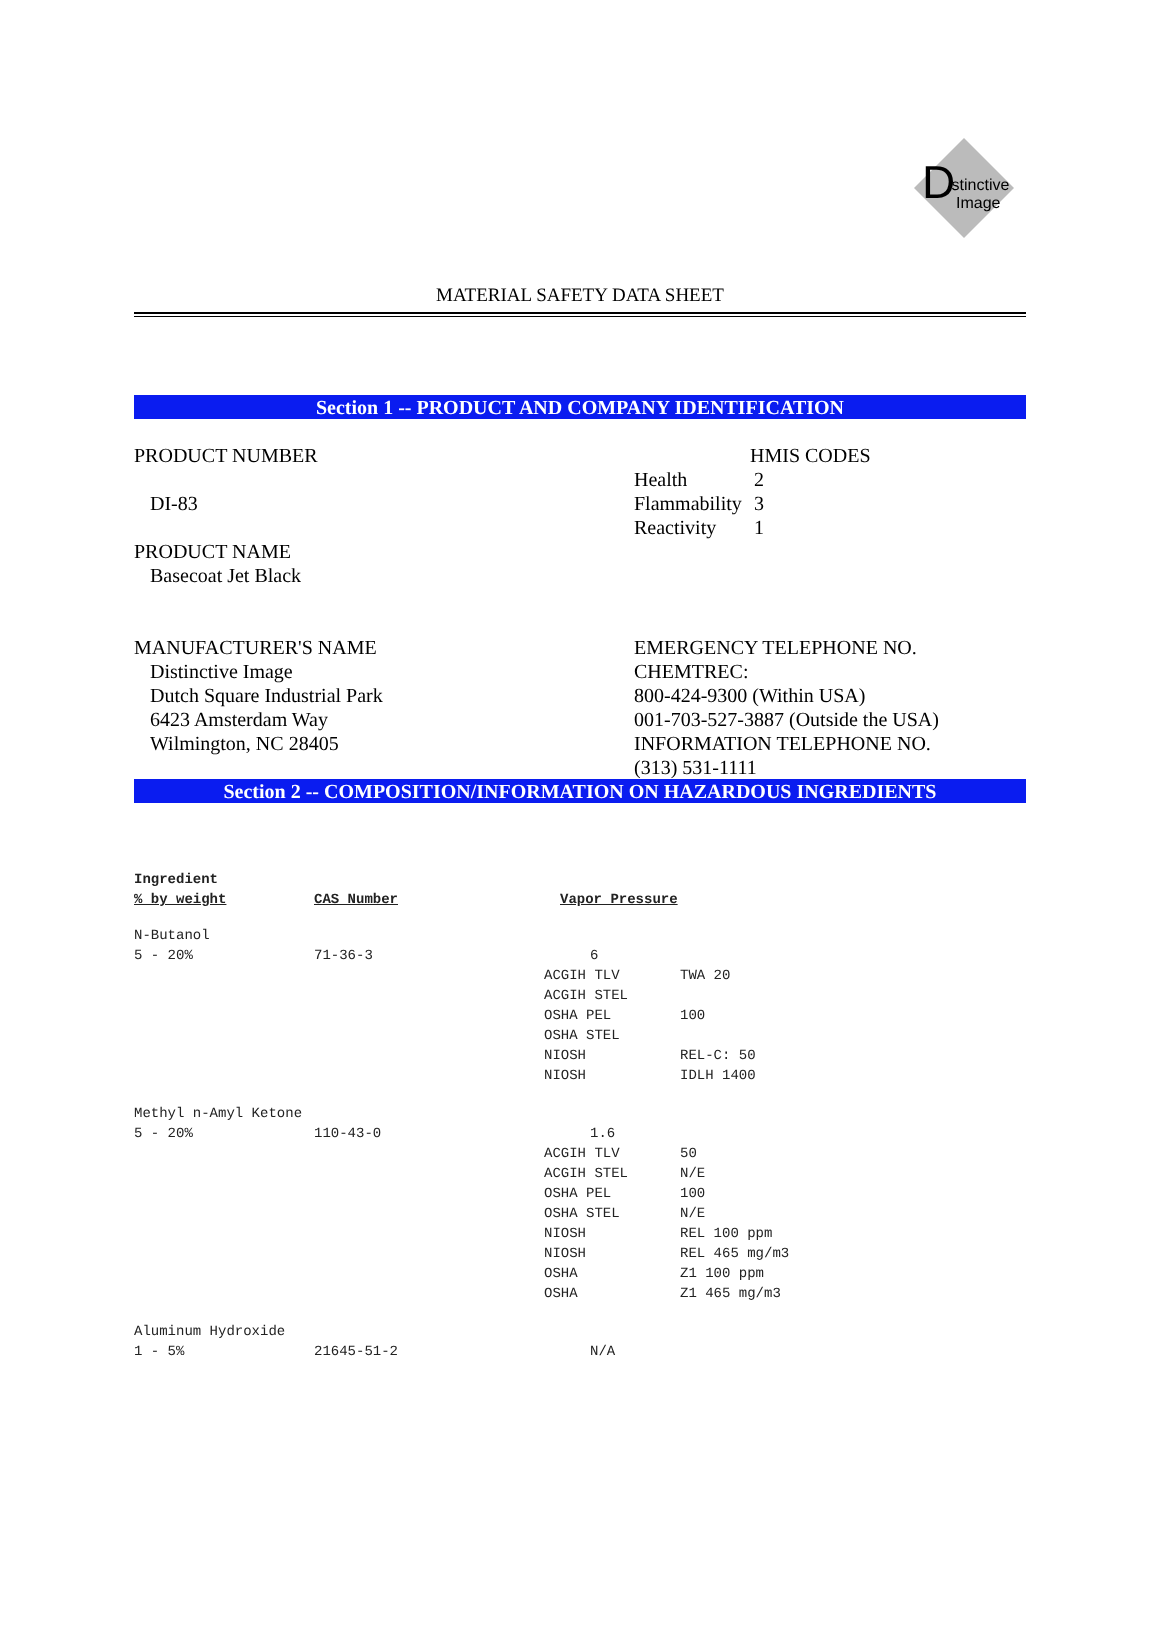D
istinctive
Image
MATERIAL SAFETY DATA SHEET
Section 1 -- PRODUCT AND COMPANY IDENTIFICATION
PRODUCT NUMBER
DI-83
PRODUCT NAME
Basecoat Jet Black
HMIS CODES
| Health | 2 |
| Flammability | 3 |
| Reactivity | 1 |
MANUFACTURER'S NAME
Distinctive Image
Dutch Square Industrial Park
6423 Amsterdam Way
Wilmington, NC 28405
EMERGENCY TELEPHONE NO.
CHEMTREC:
800-424-9300 (Within USA)
001-703-527-3887 (Outside the USA)
INFORMATION TELEPHONE NO.
(313) 531-1111
Section 2 -- COMPOSITION/INFORMATION ON HAZARDOUS INGREDIENTS
| Ingredient | | | |
| --- | --- | --- | --- |
| % by weight | CAS Number | Vapor Pressure | |
| N-Butanol | | | |
| 5 - 20% | 71-36-3 | 6 | |
| | | ACGIH TLV | TWA 20 |
| | | ACGIH STEL | |
| | | OSHA PEL | 100 |
| | | OSHA STEL | |
| | | NIOSH | REL-C: 50 |
| | | NIOSH | IDLH 1400 |
| Methyl n-Amyl Ketone | | | |
| 5 - 20% | 110-43-0 | 1.6 | |
| | | ACGIH TLV | 50 |
| | | ACGIH STEL | N/E |
| | | OSHA PEL | 100 |
| | | OSHA STEL | N/E |
| | | NIOSH | REL 100 ppm |
| | | NIOSH | REL 465 mg/m3 |
| | | OSHA | Z1 100 ppm |
| | | OSHA | Z1 465 mg/m3 |
| Aluminum Hydroxide | | | |
| 1 - 5% | 21645-51-2 | N/A | |